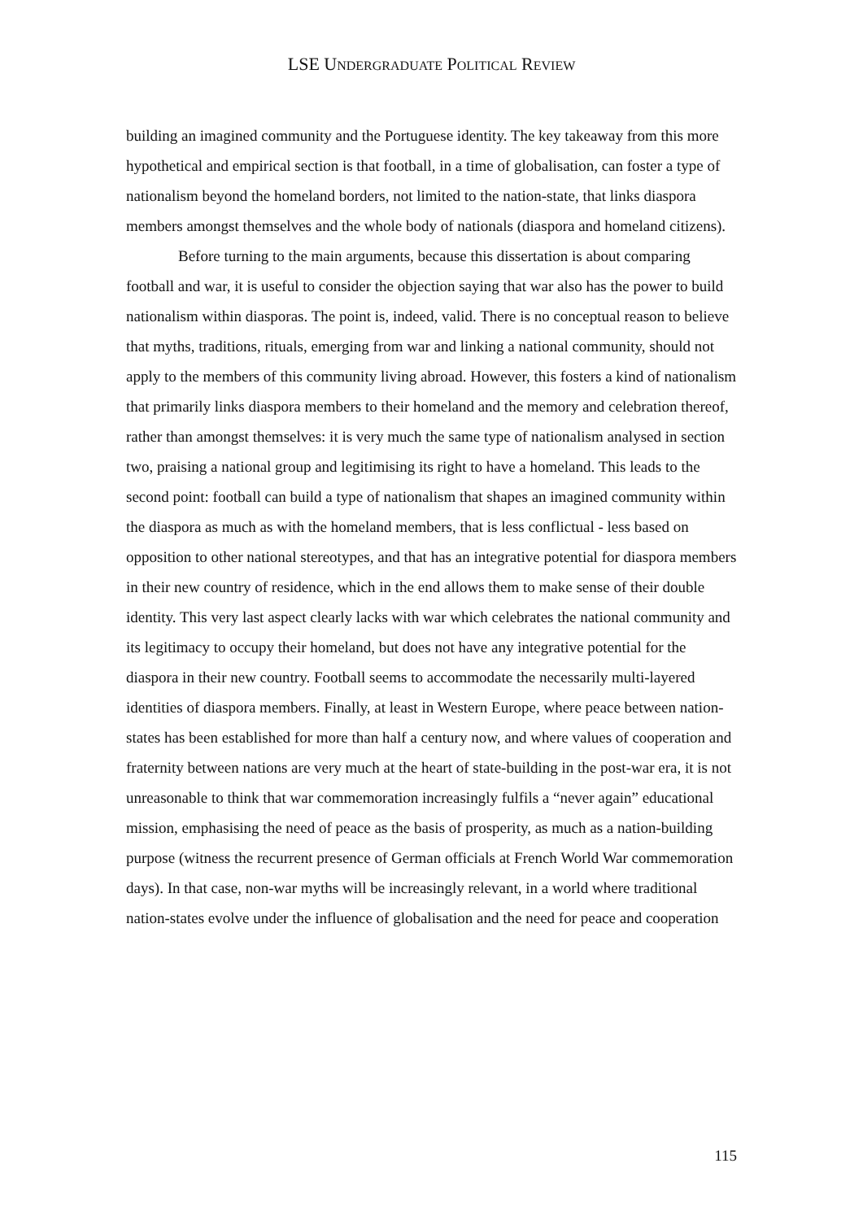LSE UNDERGRADUATE POLITICAL REVIEW
building an imagined community and the Portuguese identity. The key takeaway from this more hypothetical and empirical section is that football, in a time of globalisation, can foster a type of nationalism beyond the homeland borders, not limited to the nation-state, that links diaspora members amongst themselves and the whole body of nationals (diaspora and homeland citizens).
Before turning to the main arguments, because this dissertation is about comparing football and war, it is useful to consider the objection saying that war also has the power to build nationalism within diasporas. The point is, indeed, valid. There is no conceptual reason to believe that myths, traditions, rituals, emerging from war and linking a national community, should not apply to the members of this community living abroad. However, this fosters a kind of nationalism that primarily links diaspora members to their homeland and the memory and celebration thereof, rather than amongst themselves: it is very much the same type of nationalism analysed in section two, praising a national group and legitimising its right to have a homeland. This leads to the second point: football can build a type of nationalism that shapes an imagined community within the diaspora as much as with the homeland members, that is less conflictual - less based on opposition to other national stereotypes, and that has an integrative potential for diaspora members in their new country of residence, which in the end allows them to make sense of their double identity. This very last aspect clearly lacks with war which celebrates the national community and its legitimacy to occupy their homeland, but does not have any integrative potential for the diaspora in their new country. Football seems to accommodate the necessarily multi-layered identities of diaspora members. Finally, at least in Western Europe, where peace between nation-states has been established for more than half a century now, and where values of cooperation and fraternity between nations are very much at the heart of state-building in the post-war era, it is not unreasonable to think that war commemoration increasingly fulfils a “never again” educational mission, emphasising the need of peace as the basis of prosperity, as much as a nation-building purpose (witness the recurrent presence of German officials at French World War commemoration days). In that case, non-war myths will be increasingly relevant, in a world where traditional nation-states evolve under the influence of globalisation and the need for peace and cooperation
115